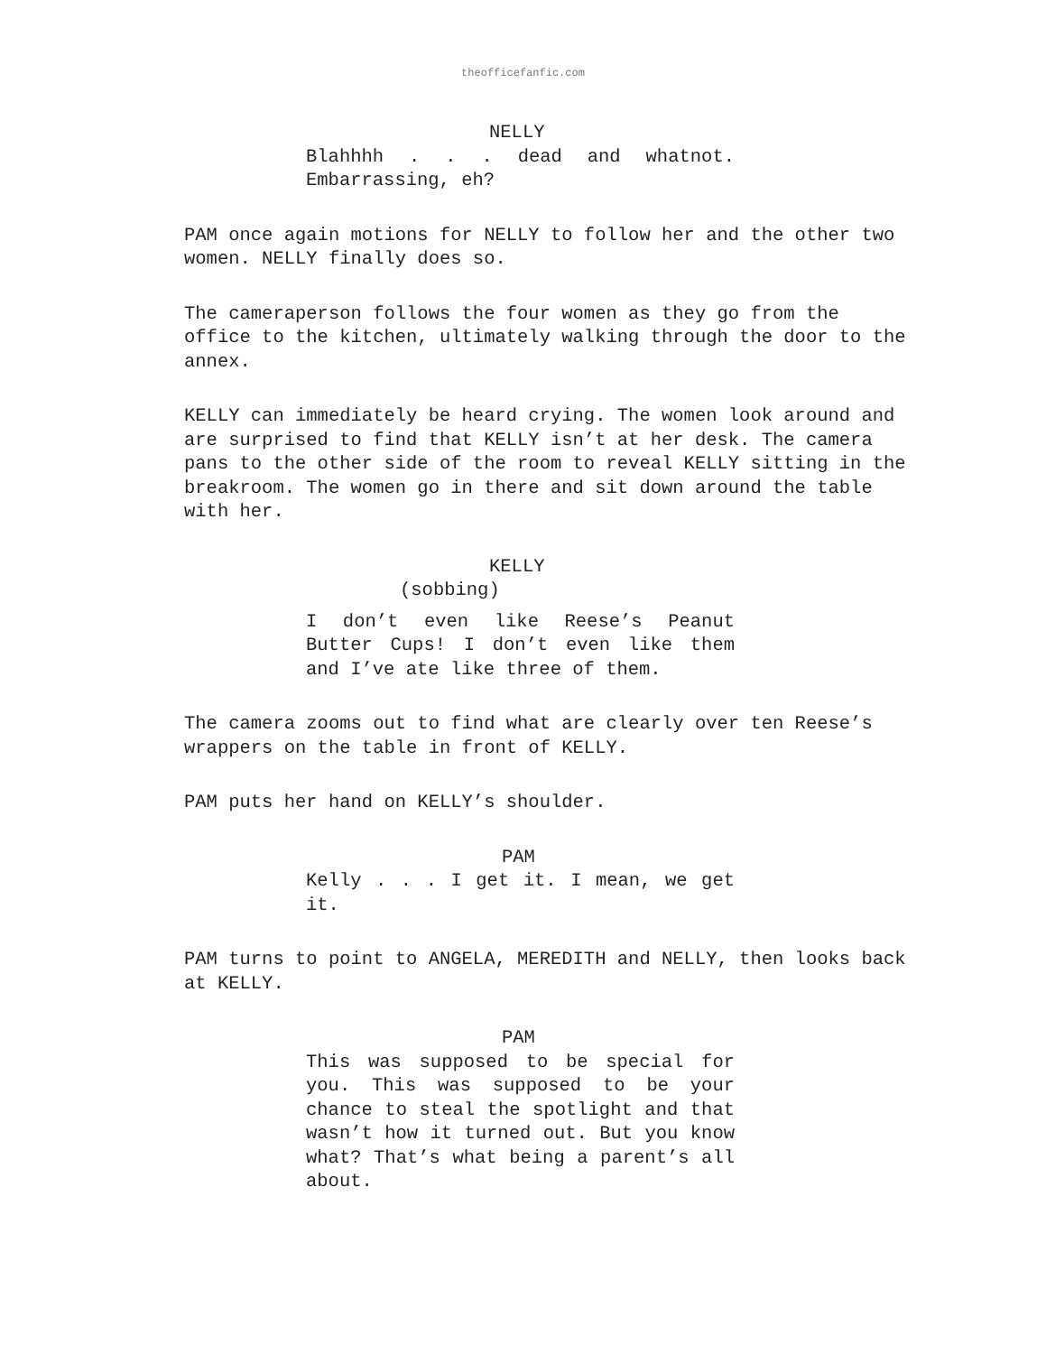theofficefanfic.com
NELLY
Blahhhh . . . dead and whatnot. Embarrassing, eh?
PAM once again motions for NELLY to follow her and the other two women. NELLY finally does so.
The cameraperson follows the four women as they go from the office to the kitchen, ultimately walking through the door to the annex.
KELLY can immediately be heard crying. The women look around and are surprised to find that KELLY isn’t at her desk. The camera pans to the other side of the room to reveal KELLY sitting in the breakroom. The women go in there and sit down around the table with her.
KELLY
(sobbing)
I don’t even like Reese’s Peanut Butter Cups! I don’t even like them and I’ve ate like three of them.
The camera zooms out to find what are clearly over ten Reese’s wrappers on the table in front of KELLY.
PAM puts her hand on KELLY’s shoulder.
PAM
Kelly . . . I get it. I mean, we get it.
PAM turns to point to ANGELA, MEREDITH and NELLY, then looks back at KELLY.
PAM
This was supposed to be special for you. This was supposed to be your chance to steal the spotlight and that wasn’t how it turned out. But you know what? That’s what being a parent’s all about.